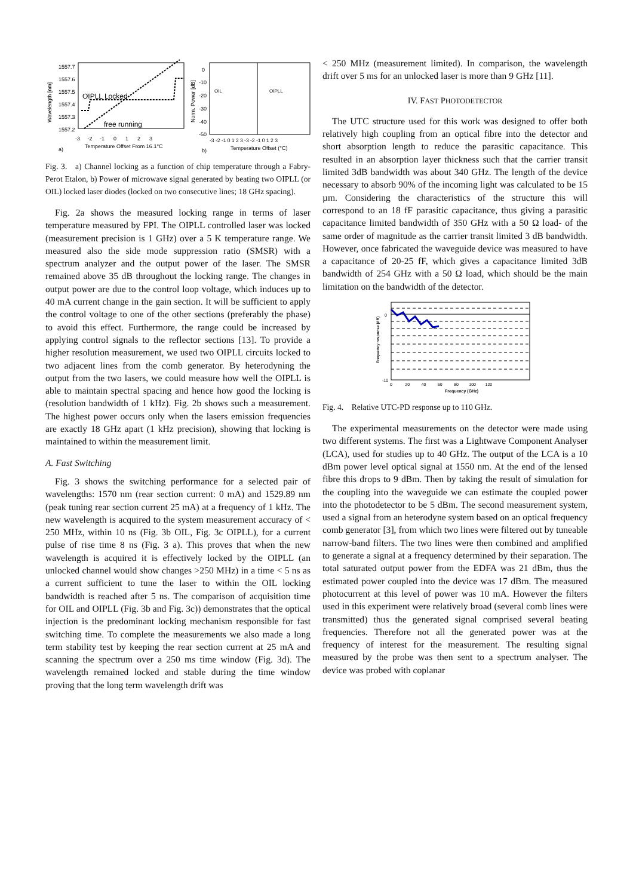1557.7
1557.6
1557.5
1557.4
1557.3
1557.2
OIPLL Locked
free running
-3 -2 -1 0 1 2 3
Temperature Offset From 16.1°C
a)
Wavelength [nm]
0
-10
-20
-30
-40
-50
OIL
OIPLL
-3 -2 -1 0 1 2 3 -3 -2 -1 0 1 2 3
Temperature Offset (°C)
b)
Norm. Power [dB]
Fig. 3. a) Channel locking as a function of chip temperature through a Fabry-Perot Etalon, b) Power of microwave signal generated by beating two OIPLL (or OIL) locked laser diodes (locked on two consecutive lines; 18 GHz spacing).
Fig. 2a shows the measured locking range in terms of laser temperature measured by FPI. The OIPLL controlled laser was locked (measurement precision is 1 GHz) over a 5 K temperature range. We measured also the side mode suppression ratio (SMSR) with a spectrum analyzer and the output power of the laser. The SMSR remained above 35 dB throughout the locking range. The changes in output power are due to the control loop voltage, which induces up to 40 mA current change in the gain section. It will be sufficient to apply the control voltage to one of the other sections (preferably the phase) to avoid this effect. Furthermore, the range could be increased by applying control signals to the reflector sections [13]. To provide a higher resolution measurement, we used two OIPLL circuits locked to two adjacent lines from the comb generator. By heterodyning the output from the two lasers, we could measure how well the OIPLL is able to maintain spectral spacing and hence how good the locking is (resolution bandwidth of 1 kHz). Fig. 2b shows such a measurement. The highest power occurs only when the lasers emission frequencies are exactly 18 GHz apart (1 kHz precision), showing that locking is maintained to within the measurement limit.
A. Fast Switching
Fig. 3 shows the switching performance for a selected pair of wavelengths: 1570 nm (rear section current: 0 mA) and 1529.89 nm (peak tuning rear section current 25 mA) at a frequency of 1 kHz. The new wavelength is acquired to the system measurement accuracy of < 250 MHz, within 10 ns (Fig. 3b OIL, Fig. 3c OIPLL), for a current pulse of rise time 8 ns (Fig. 3 a). This proves that when the new wavelength is acquired it is effectively locked by the OIPLL (an unlocked channel would show changes >250 MHz) in a time < 5 ns as a current sufficient to tune the laser to within the OIL locking bandwidth is reached after 5 ns. The comparison of acquisition time for OIL and OIPLL (Fig. 3b and Fig. 3c)) demonstrates that the optical injection is the predominant locking mechanism responsible for fast switching time. To complete the measurements we also made a long term stability test by keeping the rear section current at 25 mA and scanning the spectrum over a 250 ms time window (Fig. 3d). The wavelength remained locked and stable during the time window proving that the long term wavelength drift was
< 250 MHz (measurement limited). In comparison, the wavelength drift over 5 ms for an unlocked laser is more than 9 GHz [11].
IV. FAST PHOTODETECTOR
The UTC structure used for this work was designed to offer both relatively high coupling from an optical fibre into the detector and short absorption length to reduce the parasitic capacitance. This resulted in an absorption layer thickness such that the carrier transit limited 3dB bandwidth was about 340 GHz. The length of the device necessary to absorb 90% of the incoming light was calculated to be 15 µm. Considering the characteristics of the structure this will correspond to an 18 fF parasitic capacitance, thus giving a parasitic capacitance limited bandwidth of 350 GHz with a 50 Ω load- of the same order of magnitude as the carrier transit limited 3 dB bandwidth. However, once fabricated the waveguide device was measured to have a capacitance of 20-25 fF, which gives a capacitance limited 3dB bandwidth of 254 GHz with a 50 Ω load, which should be the main limitation on the bandwidth of the detector.
0
-10
0 20 40 60 80 100 120
Frequency (GHz)
Frequency response (dB)
Fig. 4. Relative UTC-PD response up to 110 GHz.
The experimental measurements on the detector were made using two different systems. The first was a Lightwave Component Analyser (LCA), used for studies up to 40 GHz. The output of the LCA is a 10 dBm power level optical signal at 1550 nm. At the end of the lensed fibre this drops to 9 dBm. Then by taking the result of simulation for the coupling into the waveguide we can estimate the coupled power into the photodetector to be 5 dBm. The second measurement system, used a signal from an heterodyne system based on an optical frequency comb generator [3], from which two lines were filtered out by tuneable narrow-band filters. The two lines were then combined and amplified to generate a signal at a frequency determined by their separation. The total saturated output power from the EDFA was 21 dBm, thus the estimated power coupled into the device was 17 dBm. The measured photocurrent at this level of power was 10 mA. However the filters used in this experiment were relatively broad (several comb lines were transmitted) thus the generated signal comprised several beating frequencies. Therefore not all the generated power was at the frequency of interest for the measurement. The resulting signal measured by the probe was then sent to a spectrum analyser. The device was probed with coplanar